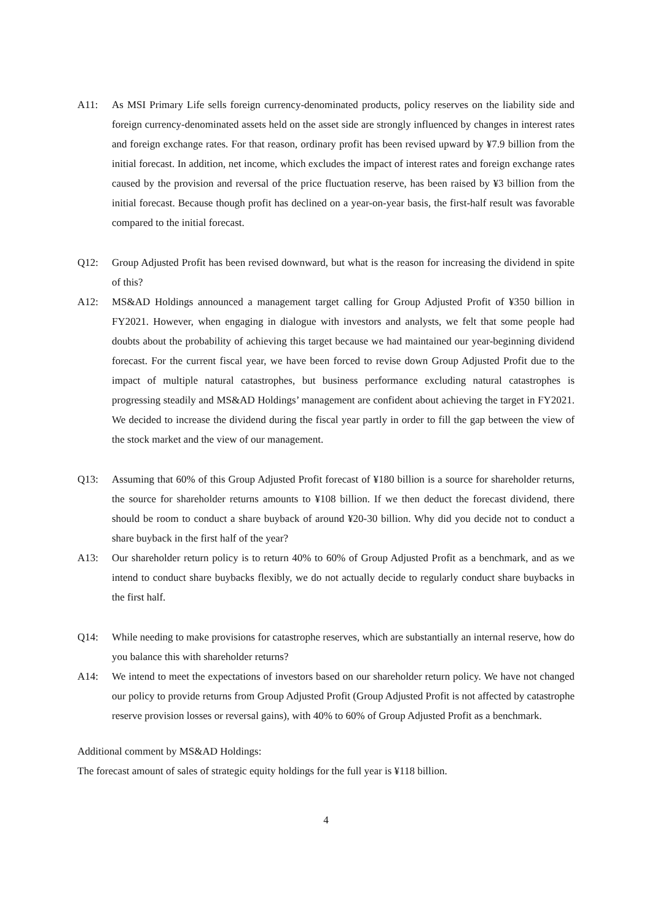A11: As MSI Primary Life sells foreign currency-denominated products, policy reserves on the liability side and foreign currency-denominated assets held on the asset side are strongly influenced by changes in interest rates and foreign exchange rates. For that reason, ordinary profit has been revised upward by ¥7.9 billion from the initial forecast. In addition, net income, which excludes the impact of interest rates and foreign exchange rates caused by the provision and reversal of the price fluctuation reserve, has been raised by ¥3 billion from the initial forecast. Because though profit has declined on a year-on-year basis, the first-half result was favorable compared to the initial forecast.
Q12: Group Adjusted Profit has been revised downward, but what is the reason for increasing the dividend in spite of this?
A12: MS&AD Holdings announced a management target calling for Group Adjusted Profit of ¥350 billion in FY2021. However, when engaging in dialogue with investors and analysts, we felt that some people had doubts about the probability of achieving this target because we had maintained our year-beginning dividend forecast. For the current fiscal year, we have been forced to revise down Group Adjusted Profit due to the impact of multiple natural catastrophes, but business performance excluding natural catastrophes is progressing steadily and MS&AD Holdings’ management are confident about achieving the target in FY2021. We decided to increase the dividend during the fiscal year partly in order to fill the gap between the view of the stock market and the view of our management.
Q13: Assuming that 60% of this Group Adjusted Profit forecast of ¥180 billion is a source for shareholder returns, the source for shareholder returns amounts to ¥108 billion. If we then deduct the forecast dividend, there should be room to conduct a share buyback of around ¥20-30 billion. Why did you decide not to conduct a share buyback in the first half of the year?
A13: Our shareholder return policy is to return 40% to 60% of Group Adjusted Profit as a benchmark, and as we intend to conduct share buybacks flexibly, we do not actually decide to regularly conduct share buybacks in the first half.
Q14: While needing to make provisions for catastrophe reserves, which are substantially an internal reserve, how do you balance this with shareholder returns?
A14: We intend to meet the expectations of investors based on our shareholder return policy. We have not changed our policy to provide returns from Group Adjusted Profit (Group Adjusted Profit is not affected by catastrophe reserve provision losses or reversal gains), with 40% to 60% of Group Adjusted Profit as a benchmark.
Additional comment by MS&AD Holdings:
The forecast amount of sales of strategic equity holdings for the full year is ¥118 billion.
4